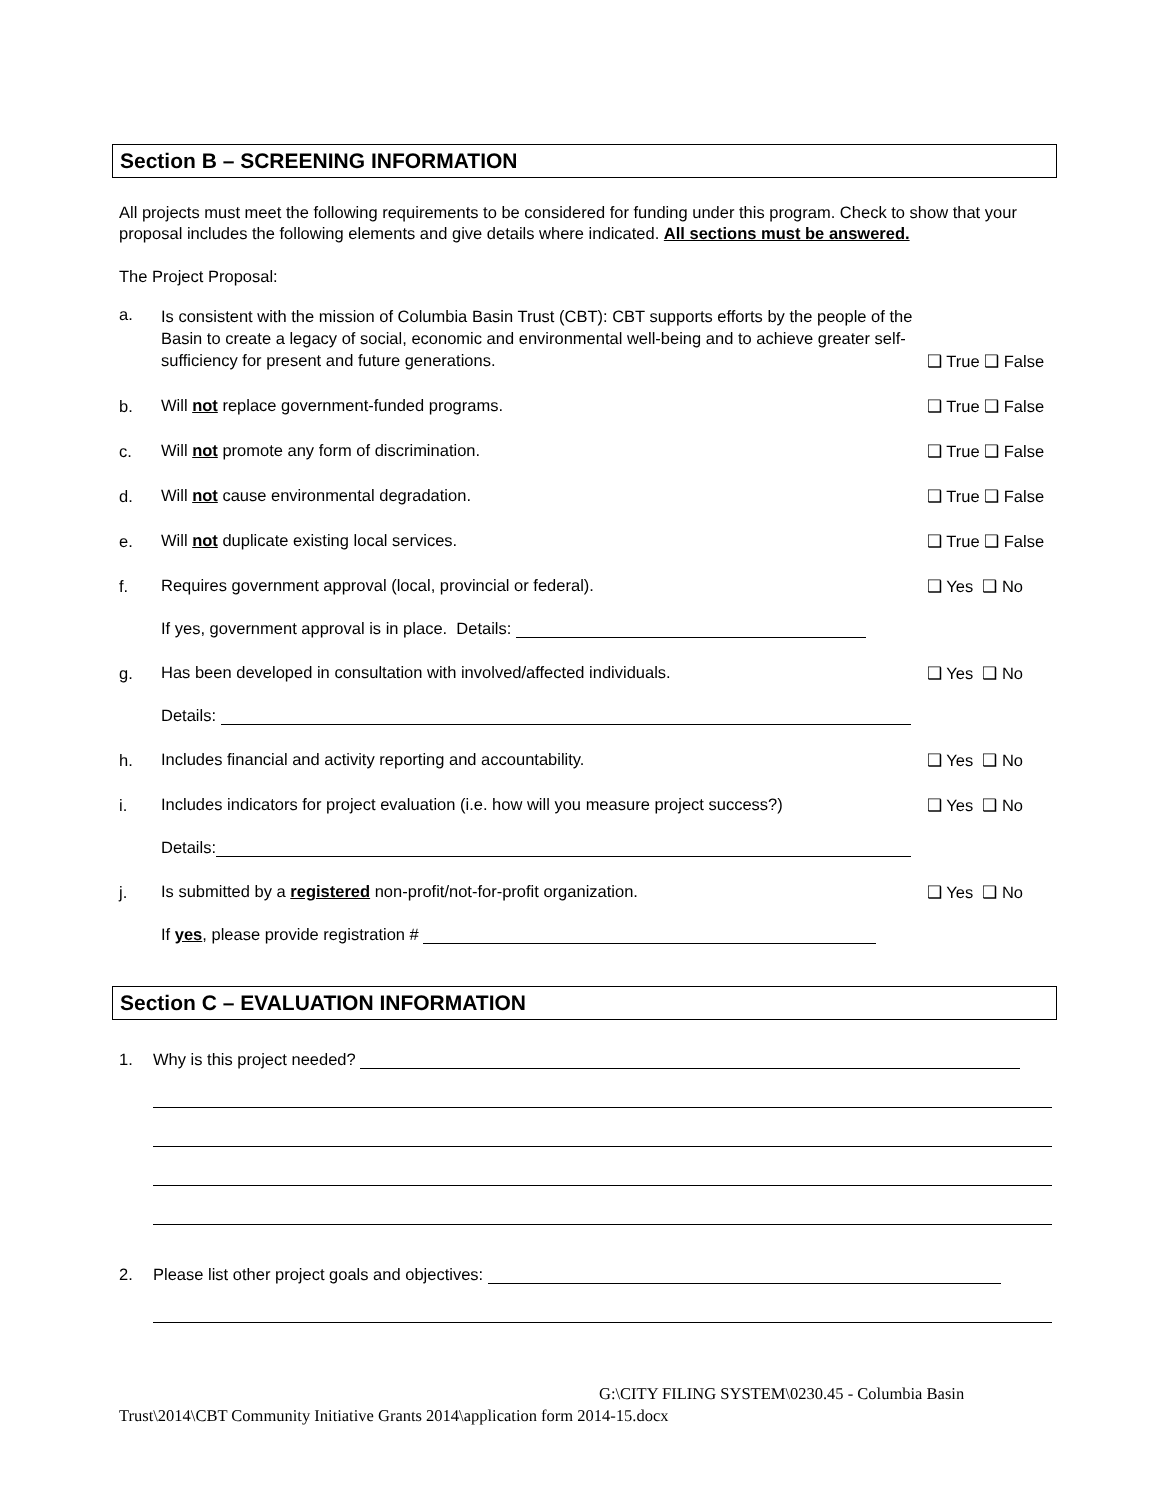Section B – SCREENING INFORMATION
All projects must meet the following requirements to be considered for funding under this program. Check to show that your proposal includes the following elements and give details where indicated. All sections must be answered.
The Project Proposal:
a. Is consistent with the mission of Columbia Basin Trust (CBT): CBT supports efforts by the people of the Basin to create a legacy of social, economic and environmental well-being and to achieve greater self-sufficiency for present and future generations. ❑ True ❑ False
b. Will not replace government-funded programs. ❑ True ❑ False
c. Will not promote any form of discrimination. ❑ True ❑ False
d. Will not cause environmental degradation. ❑ True ❑ False
e. Will not duplicate existing local services. ❑ True ❑ False
f. Requires government approval (local, provincial or federal). ❑ Yes ❑ No
If yes, government approval is in place. Details:
g. Has been developed in consultation with involved/affected individuals. ❑ Yes ❑ No
Details:
h. Includes financial and activity reporting and accountability. ❑ Yes ❑ No
i. Includes indicators for project evaluation (i.e. how will you measure project success?) ❑ Yes ❑ No
Details:
j. Is submitted by a registered non-profit/not-for-profit organization. ❑ Yes ❑ No
If yes, please provide registration #
Section C – EVALUATION INFORMATION
1. Why is this project needed?
2. Please list other project goals and objectives:
G:\CITY FILING SYSTEM\0230.45 - Columbia Basin
Trust\2014\CBT Community Initiative Grants 2014\application form 2014-15.docx